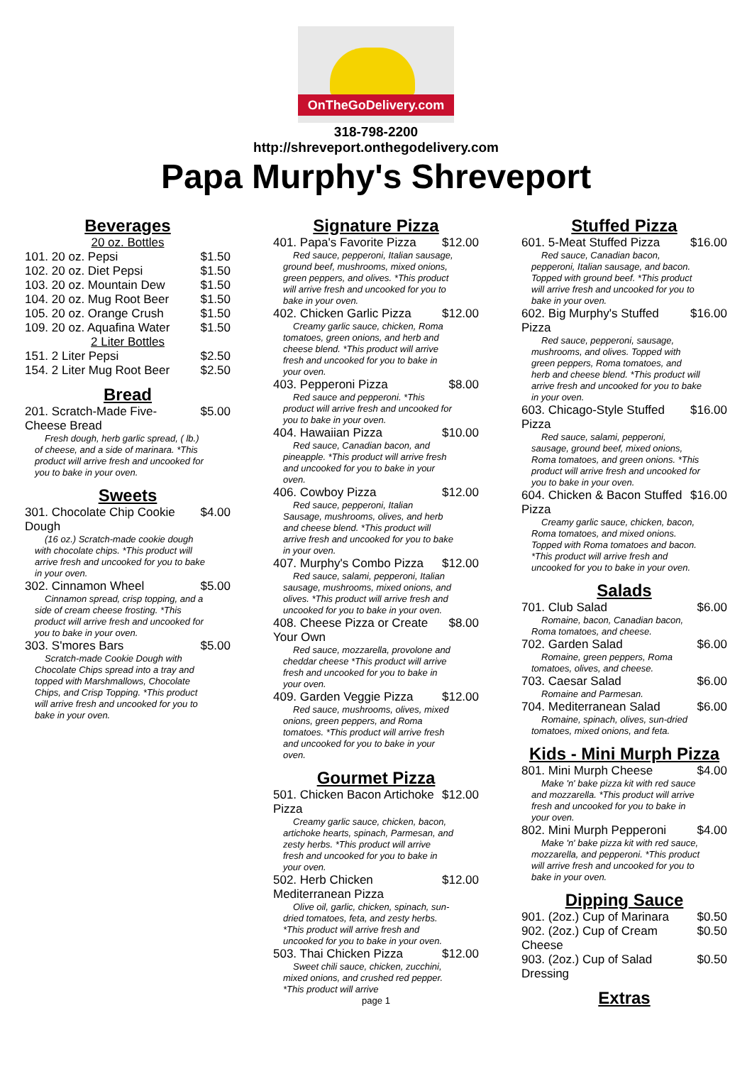OnTheGoDelivery.com
318-798-2200
http://shreveport.onthegodelivery.com
Papa Murphy's Shreveport
Beverages
20 oz. Bottles
101. 20 oz. Pepsi $1.50
102. 20 oz. Diet Pepsi $1.50
103. 20 oz. Mountain Dew $1.50
104. 20 oz. Mug Root Beer $1.50
105. 20 oz. Orange Crush $1.50
109. 20 oz. Aquafina Water $1.50
2 Liter Bottles
151. 2 Liter Pepsi $2.50
154. 2 Liter Mug Root Beer $2.50
Bread
201. Scratch-Made Five-Cheese Bread $5.00
Fresh dough, herb garlic spread, ( lb.) of cheese, and a side of marinara. *This product will arrive fresh and uncooked for you to bake in your oven.
Sweets
301. Chocolate Chip Cookie Dough $4.00
(16 oz.) Scratch-made cookie dough with chocolate chips. *This product will arrive fresh and uncooked for you to bake in your oven.
302. Cinnamon Wheel $5.00
Cinnamon spread, crisp topping, and a side of cream cheese frosting. *This product will arrive fresh and uncooked for you to bake in your oven.
303. S'mores Bars $5.00
Scratch-made Cookie Dough with Chocolate Chips spread into a tray and topped with Marshmallows, Chocolate Chips, and Crisp Topping. *This product will arrive fresh and uncooked for you to bake in your oven.
Signature Pizza
401. Papa's Favorite Pizza $12.00
Red sauce, pepperoni, Italian sausage, ground beef, mushrooms, mixed onions, green peppers, and olives. *This product will arrive fresh and uncooked for you to bake in your oven.
402. Chicken Garlic Pizza $12.00
Creamy garlic sauce, chicken, Roma tomatoes, green onions, and herb and cheese blend. *This product will arrive fresh and uncooked for you to bake in your oven.
403. Pepperoni Pizza $8.00
Red sauce and pepperoni. *This product will arrive fresh and uncooked for you to bake in your oven.
404. Hawaiian Pizza $10.00
Red sauce, Canadian bacon, and pineapple. *This product will arrive fresh and uncooked for you to bake in your oven.
406. Cowboy Pizza $12.00
Red sauce, pepperoni, Italian Sausage, mushrooms, olives, and herb and cheese blend. *This product will arrive fresh and uncooked for you to bake in your oven.
407. Murphy's Combo Pizza $12.00
Red sauce, salami, pepperoni, Italian sausage, mushrooms, mixed onions, and olives. *This product will arrive fresh and uncooked for you to bake in your oven.
408. Cheese Pizza or Create Your Own $8.00
Red sauce, mozzarella, provolone and cheddar cheese *This product will arrive fresh and uncooked for you to bake in your oven.
409. Garden Veggie Pizza $12.00
Red sauce, mushrooms, olives, mixed onions, green peppers, and Roma tomatoes. *This product will arrive fresh and uncooked for you to bake in your oven.
Gourmet Pizza
501. Chicken Bacon Artichoke Pizza $12.00
Creamy garlic sauce, chicken, bacon, artichoke hearts, spinach, Parmesan, and zesty herbs. *This product will arrive fresh and uncooked for you to bake in your oven.
502. Herb Chicken Mediterranean Pizza $12.00
Olive oil, garlic, chicken, spinach, sun-dried tomatoes, feta, and zesty herbs. *This product will arrive fresh and uncooked for you to bake in your oven.
503. Thai Chicken Pizza $12.00
Sweet chili sauce, chicken, zucchini, mixed onions, and crushed red pepper. *This product will arrive
page 1
Stuffed Pizza
601. 5-Meat Stuffed Pizza $16.00
Red sauce, Canadian bacon, pepperoni, Italian sausage, and bacon. Topped with ground beef. *This product will arrive fresh and uncooked for you to bake in your oven.
602. Big Murphy's Stuffed Pizza $16.00
Red sauce, pepperoni, sausage, mushrooms, and olives. Topped with green peppers, Roma tomatoes, and herb and cheese blend. *This product will arrive fresh and uncooked for you to bake in your oven.
603. Chicago-Style Stuffed Pizza $16.00
Red sauce, salami, pepperoni, sausage, ground beef, mixed onions, Roma tomatoes, and green onions. *This product will arrive fresh and uncooked for you to bake in your oven.
604. Chicken & Bacon Stuffed Pizza $16.00
Creamy garlic sauce, chicken, bacon, Roma tomatoes, and mixed onions. Topped with Roma tomatoes and bacon. *This product will arrive fresh and uncooked for you to bake in your oven.
Salads
701. Club Salad $6.00
Romaine, bacon, Canadian bacon, Roma tomatoes, and cheese.
702. Garden Salad $6.00
Romaine, green peppers, Roma tomatoes, olives, and cheese.
703. Caesar Salad $6.00
Romaine and Parmesan.
704. Mediterranean Salad $6.00
Romaine, spinach, olives, sun-dried tomatoes, mixed onions, and feta.
Kids - Mini Murph Pizza
801. Mini Murph Cheese $4.00
Make 'n' bake pizza kit with red sauce and mozzarella. *This product will arrive fresh and uncooked for you to bake in your oven.
802. Mini Murph Pepperoni $4.00
Make 'n' bake pizza kit with red sauce, mozzarella, and pepperoni. *This product will arrive fresh and uncooked for you to bake in your oven.
Dipping Sauce
901. (2oz.) Cup of Marinara $0.50
902. (2oz.) Cup of Cream Cheese $0.50
903. (2oz.) Cup of Salad Dressing $0.50
Extras